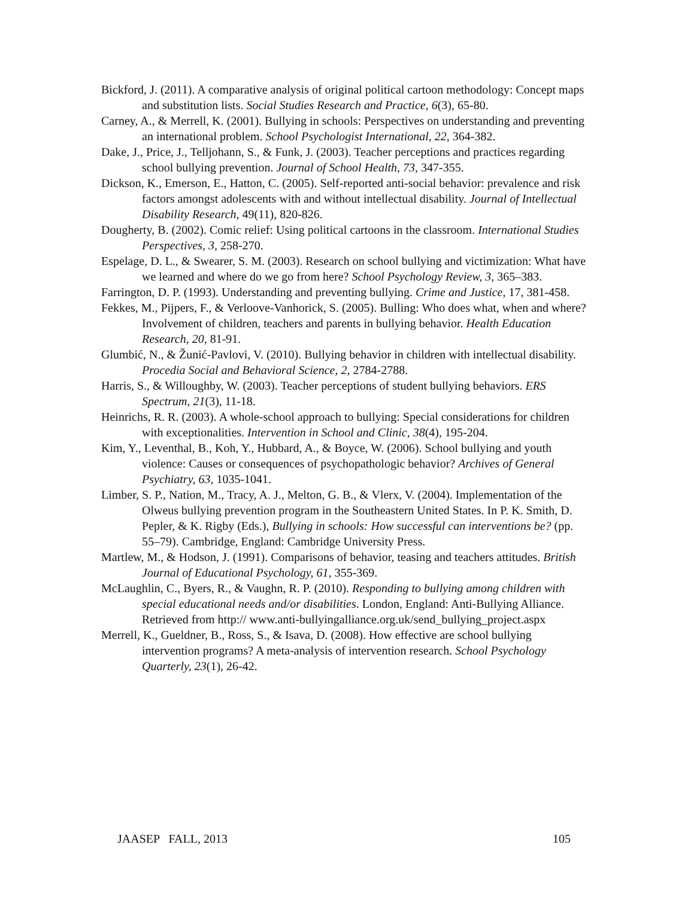Bickford, J. (2011). A comparative analysis of original political cartoon methodology: Concept maps and substitution lists. Social Studies Research and Practice, 6(3), 65-80.
Carney, A., & Merrell, K. (2001). Bullying in schools: Perspectives on understanding and preventing an international problem. School Psychologist International, 22, 364-382.
Dake, J., Price, J., Telljohann, S., & Funk, J. (2003). Teacher perceptions and practices regarding school bullying prevention. Journal of School Health, 73, 347-355.
Dickson, K., Emerson, E., Hatton, C. (2005). Self-reported anti-social behavior: prevalence and risk factors amongst adolescents with and without intellectual disability. Journal of Intellectual Disability Research, 49(11), 820-826.
Dougherty, B. (2002). Comic relief: Using political cartoons in the classroom. International Studies Perspectives, 3, 258-270.
Espelage, D. L., & Swearer, S. M. (2003). Research on school bullying and victimization: What have we learned and where do we go from here? School Psychology Review, 3, 365–383.
Farrington, D. P. (1993). Understanding and preventing bullying. Crime and Justice, 17, 381-458.
Fekkes, M., Pijpers, F., & Verloove-Vanhorick, S. (2005). Bulling: Who does what, when and where? Involvement of children, teachers and parents in bullying behavior. Health Education Research, 20, 81-91.
Glumbić, N., & Žunić-Pavlovi, V. (2010). Bullying behavior in children with intellectual disability. Procedia Social and Behavioral Science, 2, 2784-2788.
Harris, S., & Willoughby, W. (2003). Teacher perceptions of student bullying behaviors. ERS Spectrum, 21(3), 11-18.
Heinrichs, R. R. (2003). A whole-school approach to bullying: Special considerations for children with exceptionalities. Intervention in School and Clinic, 38(4), 195-204.
Kim, Y., Leventhal, B., Koh, Y., Hubbard, A., & Boyce, W. (2006). School bullying and youth violence: Causes or consequences of psychopathologic behavior? Archives of General Psychiatry, 63, 1035-1041.
Limber, S. P., Nation, M., Tracy, A. J., Melton, G. B., & Vlerx, V. (2004). Implementation of the Olweus bullying prevention program in the Southeastern United States. In P. K. Smith, D. Pepler, & K. Rigby (Eds.), Bullying in schools: How successful can interventions be? (pp. 55–79). Cambridge, England: Cambridge University Press.
Martlew, M., & Hodson, J. (1991). Comparisons of behavior, teasing and teachers attitudes. British Journal of Educational Psychology, 61, 355-369.
McLaughlin, C., Byers, R., & Vaughn, R. P. (2010). Responding to bullying among children with special educational needs and/or disabilities. London, England: Anti-Bullying Alliance. Retrieved from http:// www.anti-bullyingalliance.org.uk/send_bullying_project.aspx
Merrell, K., Gueldner, B., Ross, S., & Isava, D. (2008). How effective are school bullying intervention programs? A meta-analysis of intervention research. School Psychology Quarterly, 23(1), 26-42.
JAASEP FALL, 2013 105